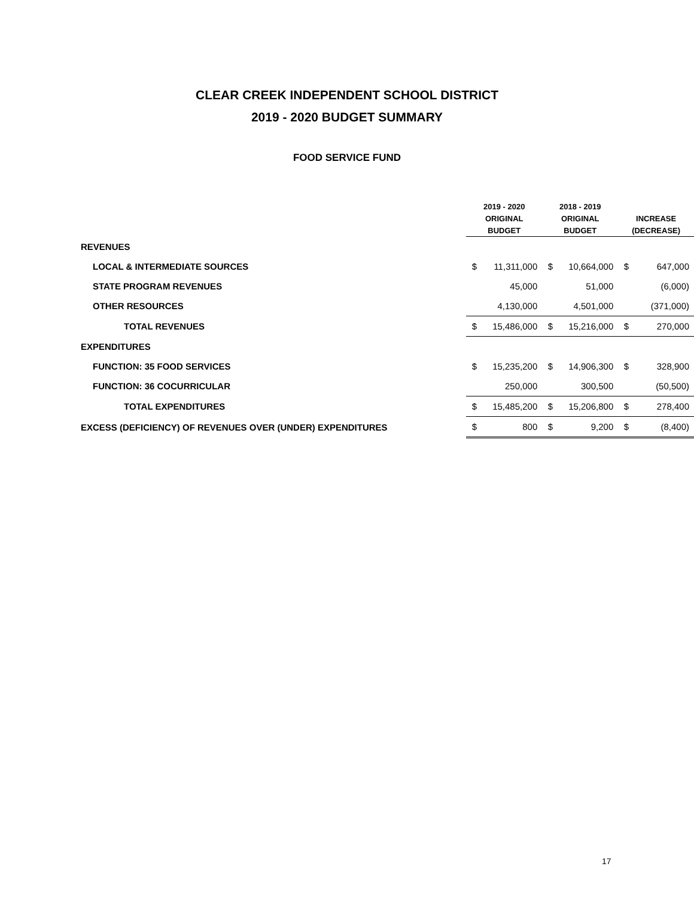CLEAR CREEK INDEPENDENT SCHOOL DISTRICT
2019 - 2020 BUDGET SUMMARY
FOOD SERVICE FUND
| | 2019 - 2020 | | 2018 - 2019 | | | |
| --- | --- | --- | --- | --- | --- | --- |
| | ORIGINAL | | ORIGINAL | | INCREASE | |
| | BUDGET | | BUDGET | | (DECREASE) | |
| REVENUES | | | | | | |
| LOCAL & INTERMEDIATE SOURCES | $ | 11,311,000 | $ | 10,664,000 | $ | 647,000 |
| STATE PROGRAM REVENUES | | 45,000 | | 51,000 | | (6,000) |
| OTHER RESOURCES | | 4,130,000 | | 4,501,000 | | (371,000) |
| TOTAL REVENUES | $ | 15,486,000 | $ | 15,216,000 | $ | 270,000 |
| EXPENDITURES | | | | | | |
| FUNCTION: 35 FOOD SERVICES | $ | 15,235,200 | $ | 14,906,300 | $ | 328,900 |
| FUNCTION: 36 COCURRICULAR | | 250,000 | | 300,500 | | (50,500) |
| TOTAL EXPENDITURES | $ | 15,485,200 | $ | 15,206,800 | $ | 278,400 |
| EXCESS (DEFICIENCY) OF REVENUES OVER (UNDER) EXPENDITURES | $ | 800 | $ | 9,200 | $ | (8,400) |
17